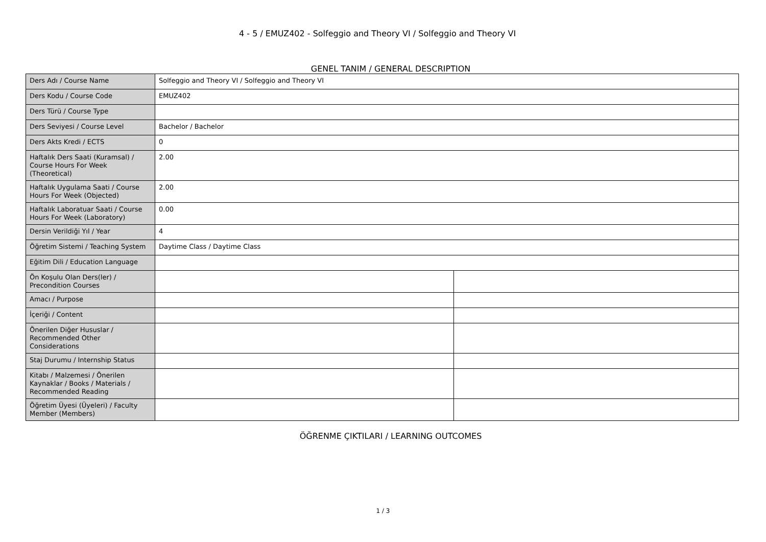4 - 5 / EMUZ402 - Solfeggio and Theory VI / Solfeggio and Theory VI
GENEL TANIM / GENERAL DESCRIPTION
| Ders Adı / Course Name | Solfeggio and Theory VI / Solfeggio and Theory VI | |
| Ders Kodu / Course Code | EMUZ402 | |
| Ders Türü / Course Type | | |
| Ders Seviyesi / Course Level | Bachelor / Bachelor | |
| Ders Akts Kredi / ECTS | 0 | |
| Haftalık Ders Saati (Kuramsal) / Course Hours For Week (Theoretical) | 2.00 | |
| Haftalık Uygulama Saati / Course Hours For Week (Objected) | 2.00 | |
| Haftalık Laboratuar Saati / Course Hours For Week (Laboratory) | 0.00 | |
| Dersin Verildiği Yıl / Year | 4 | |
| Öğretim Sistemi / Teaching System | Daytime Class / Daytime Class | |
| Eğitim Dili / Education Language | | |
| Ön Koşulu Olan Ders(ler) / Precondition Courses | | |
| Amacı / Purpose | | |
| İçeriği / Content | | |
| Önerilen Diğer Hususlar / Recommended Other Considerations | | |
| Staj Durumu / Internship Status | | |
| Kitabı / Malzemesi / Önerilen Kaynaklar / Books / Materials / Recommended Reading | | |
| Öğretim Üyesi (Üyeleri) / Faculty Member (Members) | | |
ÖĞRENME ÇIKTILARI / LEARNING OUTCOMES
1 / 3